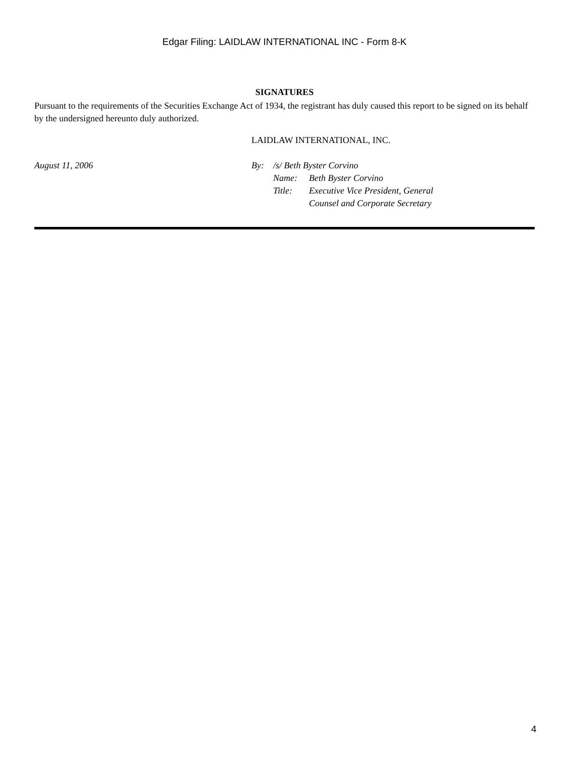Edgar Filing: LAIDLAW INTERNATIONAL INC - Form 8-K
SIGNATURES
Pursuant to the requirements of the Securities Exchange Act of 1934, the registrant has duly caused this report to be signed on its behalf by the undersigned hereunto duly authorized.
August 11, 2006
LAIDLAW INTERNATIONAL, INC.
| By: | /s/ Beth Byster Corvino | |
| | Name: | Beth Byster Corvino |
| | Title: | Executive Vice President, General Counsel and Corporate Secretary |
4